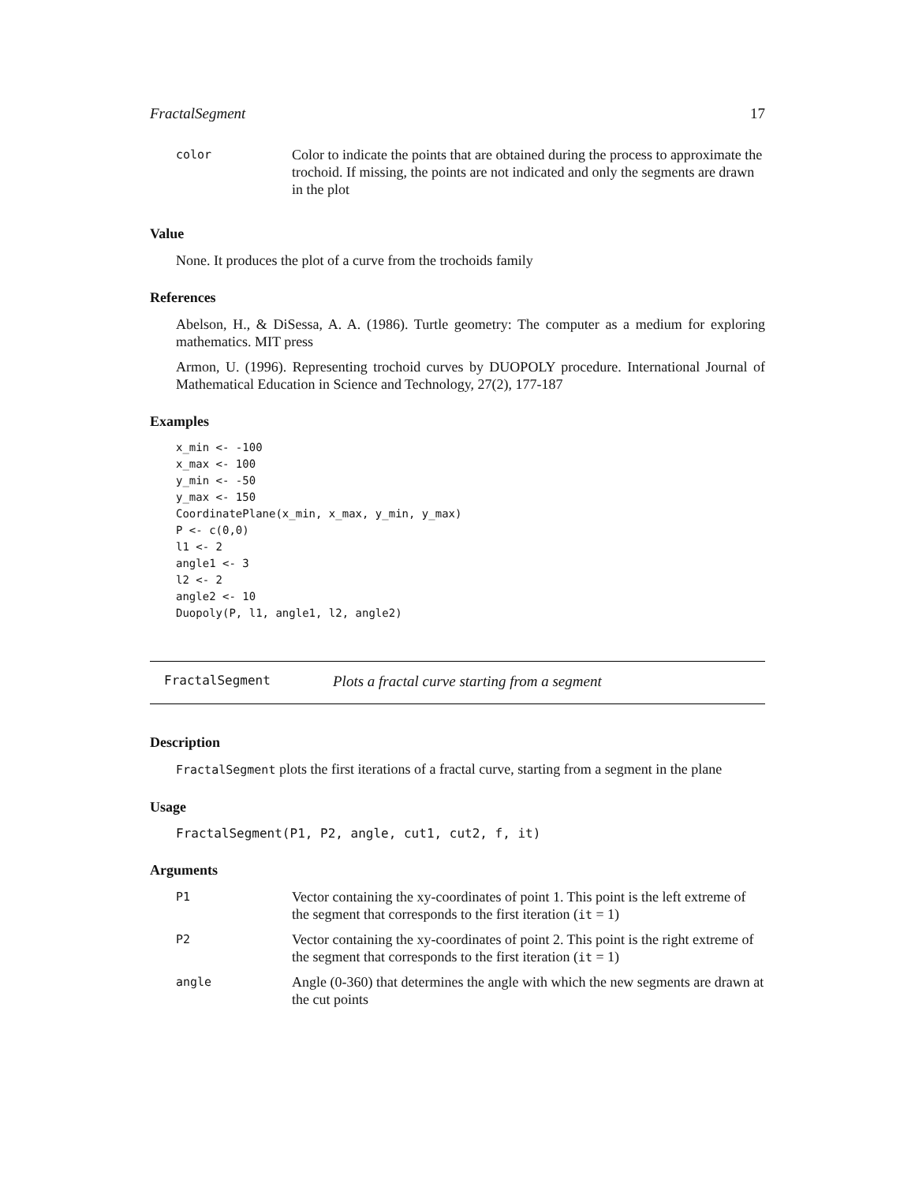FractalSegment 17
| color | Color to indicate the points that are obtained during the process to approximate the trochoid. If missing, the points are not indicated and only the segments are drawn in the plot |
Value
None. It produces the plot of a curve from the trochoids family
References
Abelson, H., & DiSessa, A. A. (1986). Turtle geometry: The computer as a medium for exploring mathematics. MIT press
Armon, U. (1996). Representing trochoid curves by DUOPOLY procedure. International Journal of Mathematical Education in Science and Technology, 27(2), 177-187
Examples
x_min <- -100
x_max <- 100
y_min <- -50
y_max <- 150
CoordinatePlane(x_min, x_max, y_min, y_max)
P <- c(0,0)
l1 <- 2
angle1 <- 3
l2 <- 2
angle2 <- 10
Duopoly(P, l1, angle1, l2, angle2)
FractalSegment Plots a fractal curve starting from a segment
Description
FractalSegment plots the first iterations of a fractal curve, starting from a segment in the plane
Usage
FractalSegment(P1, P2, angle, cut1, cut2, f, it)
Arguments
| P1 | Vector containing the xy-coordinates of point 1. This point is the left extreme of the segment that corresponds to the first iteration ( it = 1) |
| P2 | Vector containing the xy-coordinates of point 2. This point is the right extreme of the segment that corresponds to the first iteration ( it = 1) |
| angle | Angle (0-360) that determines the angle with which the new segments are drawn at the cut points |